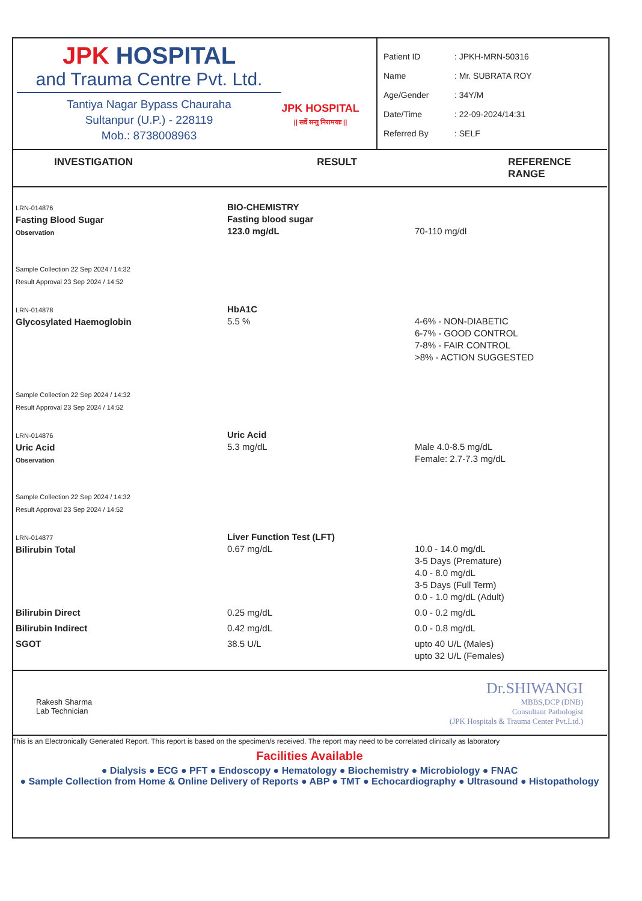JPK HOSPITAL
and Trauma Centre Pvt. Ltd.
Tantiya Nagar Bypass Chauraha
Sultanpur (U.P.) - 228119
Mob.: 8738008963
JPK HOSPITAL
|| सर्वे सन्तु निरामयाः ||
Patient ID: JPKH-MRN-50316
Name: Mr. SUBRATA ROY
Age/Gender: 34Y/M
Date/Time: 22-09-2024/14:31
Referred By: SELF
INVESTIGATION RESULT REFERENCE RANGE
| LRN-014876 Fasting Blood Sugar Observation Sample Collection 22 Sep 2024 / 14:32 Result Approval 23 Sep 2024 / 14:52 | BIO-CHEMISTRY Fasting blood sugar 123.0 mg/dL | 70-110 mg/dl |
| LRN-014878 Glycosylated Haemoglobin Sample Collection 22 Sep 2024 / 14:32 Result Approval 23 Sep 2024 / 14:52 | HbA1C 5.5 % | 4-6% - NON-DIABETIC 6-7% - GOOD CONTROL 7-8% - FAIR CONTROL >8% - ACTION SUGGESTED |
| LRN-014876 Uric Acid Observation Sample Collection 22 Sep 2024 / 14:32 Result Approval 23 Sep 2024 / 14:52 | Uric Acid 5.3 mg/dL | Male 4.0-8.5 mg/dL Female: 2.7-7.3 mg/dL |
| LRN-014877 Bilirubin Total | Liver Function Test (LFT) 0.67 mg/dL | 10.0 - 14.0 mg/dL 3-5 Days (Premature) 4.0 - 8.0 mg/dL 3-5 Days (Full Term) 0.0 - 1.0 mg/dL (Adult) |
| Bilirubin Direct | 0.25 mg/dL | 0.0 - 0.2 mg/dL |
| Bilirubin Indirect | 0.42 mg/dL | 0.0 - 0.8 mg/dL |
| SGOT | 38.5 U/L | upto 40 U/L (Males) upto 32 U/L (Females) |
Rakesh Sharma
Lab Technician
Dr.SHIWANGI
MBBS,DCP (DNB)
Consultant Pathologist
(JPK Hospitals & Trauma Center Pvt.Ltd.)
This is an Electronically Generated Report. This report is based on the specimen/s received. The report may need to be correlated clinically as laboratory
Facilities Available
● Dialysis ● ECG ● PFT ● Endoscopy ● Hematology ● Biochemistry ● Microbiology ● FNAC
● Sample Collection from Home & Online Delivery of Reports ● ABP ● TMT ● Echocardiography ● Ultrasound ● Histopathology